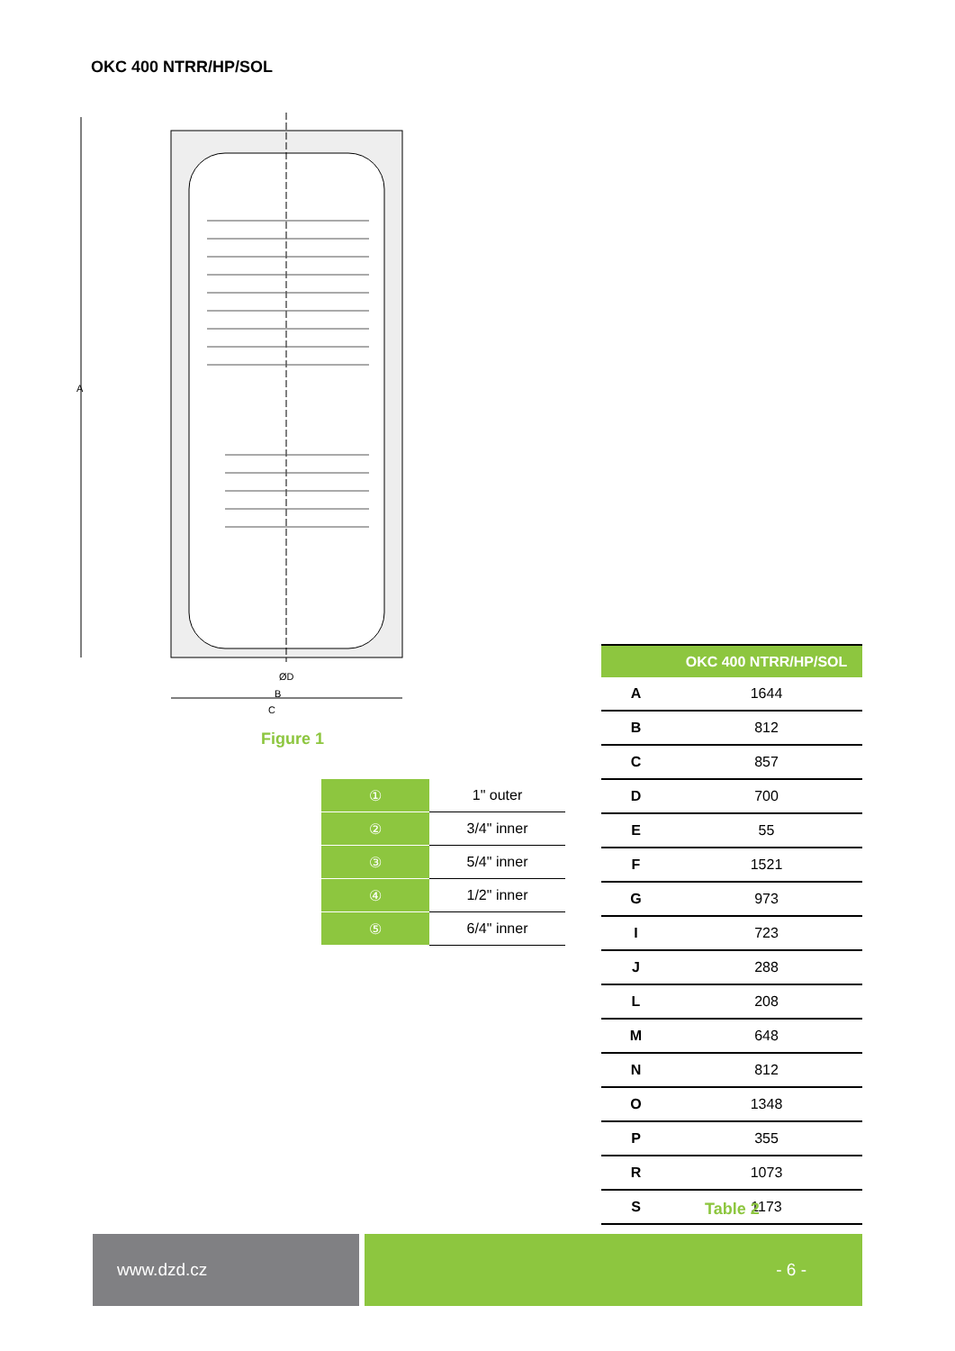OKC 400 NTRR/HP/SOL
A
ØD
B
C
Figure 1
| ① | 1" outer |
| ② | 3/4" inner |
| ③ | 5/4" inner |
| ④ | 1/2" inner |
| ⑤ | 6/4" inner |
| | OKC 400 NTRR/HP/SOL |
| --- | --- |
| A | 1644 |
| B | 812 |
| C | 857 |
| D | 700 |
| E | 55 |
| F | 1521 |
| G | 973 |
| I | 723 |
| J | 288 |
| L | 208 |
| M | 648 |
| N | 812 |
| O | 1348 |
| P | 355 |
| R | 1073 |
| S | 1173 |
Table 2
www.dzd.cz - 6 -